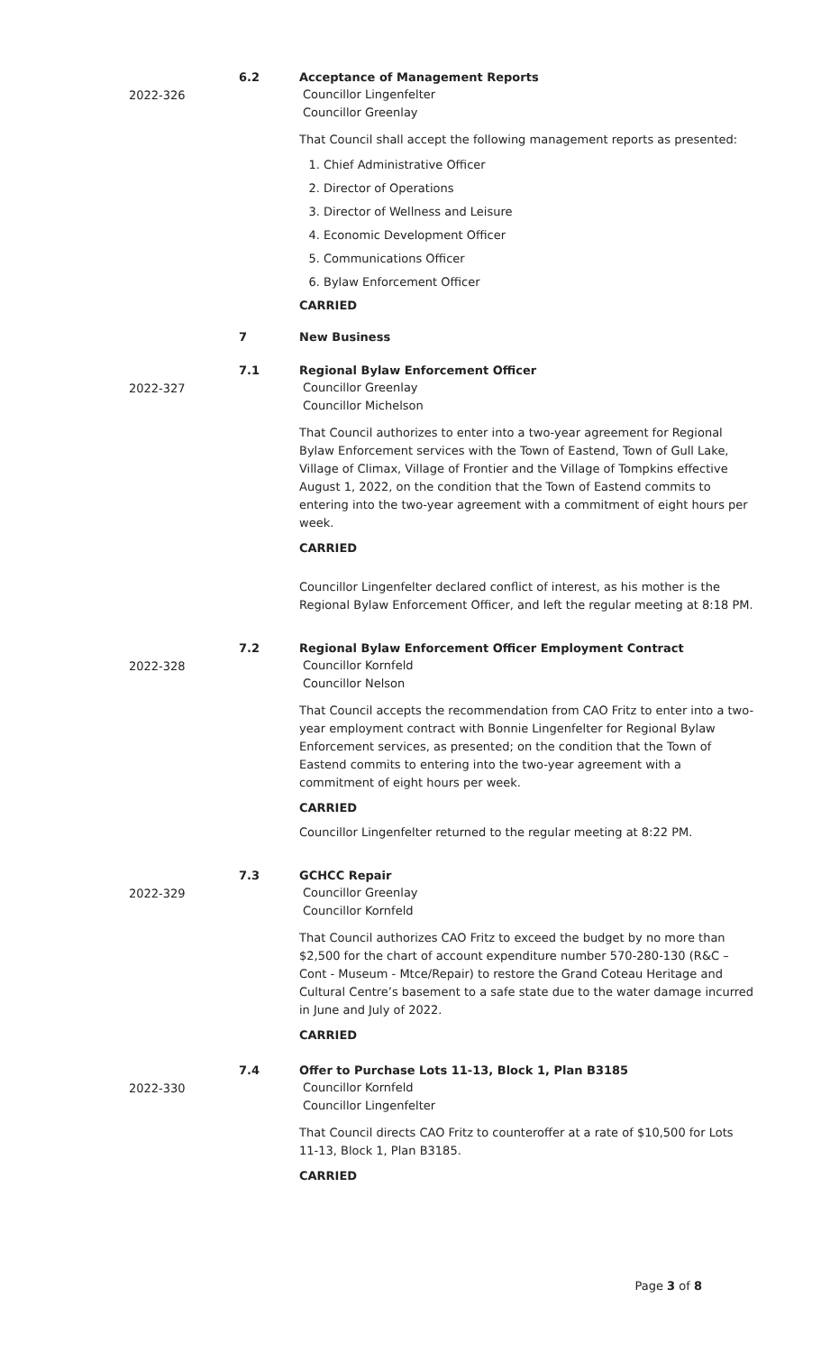2022-326
6.2 Acceptance of Management Reports
Councillor Lingenfelter
Councillor Greenlay
That Council shall accept the following management reports as presented:
1. Chief Administrative Officer
2. Director of Operations
3. Director of Wellness and Leisure
4. Economic Development Officer
5. Communications Officer
6. Bylaw Enforcement Officer
CARRIED
7 New Business
2022-327
7.1 Regional Bylaw Enforcement Officer
Councillor Greenlay
Councillor Michelson
That Council authorizes to enter into a two-year agreement for Regional Bylaw Enforcement services with the Town of Eastend, Town of Gull Lake, Village of Climax, Village of Frontier and the Village of Tompkins effective August 1, 2022, on the condition that the Town of Eastend commits to entering into the two-year agreement with a commitment of eight hours per week.
CARRIED
Councillor Lingenfelter declared conflict of interest, as his mother is the Regional Bylaw Enforcement Officer, and left the regular meeting at 8:18 PM.
2022-328
7.2 Regional Bylaw Enforcement Officer Employment Contract
Councillor Kornfeld
Councillor Nelson
That Council accepts the recommendation from CAO Fritz to enter into a two-year employment contract with Bonnie Lingenfelter for Regional Bylaw Enforcement services, as presented; on the condition that the Town of Eastend commits to entering into the two-year agreement with a commitment of eight hours per week.
CARRIED
Councillor Lingenfelter returned to the regular meeting at 8:22 PM.
2022-329
7.3 GCHCC Repair
Councillor Greenlay
Councillor Kornfeld
That Council authorizes CAO Fritz to exceed the budget by no more than $2,500 for the chart of account expenditure number 570-280-130 (R&C – Cont - Museum - Mtce/Repair) to restore the Grand Coteau Heritage and Cultural Centre’s basement to a safe state due to the water damage incurred in June and July of 2022.
CARRIED
2022-330
7.4 Offer to Purchase Lots 11-13, Block 1, Plan B3185
Councillor Kornfeld
Councillor Lingenfelter
That Council directs CAO Fritz to counteroffer at a rate of $10,500 for Lots 11-13, Block 1, Plan B3185.
CARRIED
Page 3 of 8